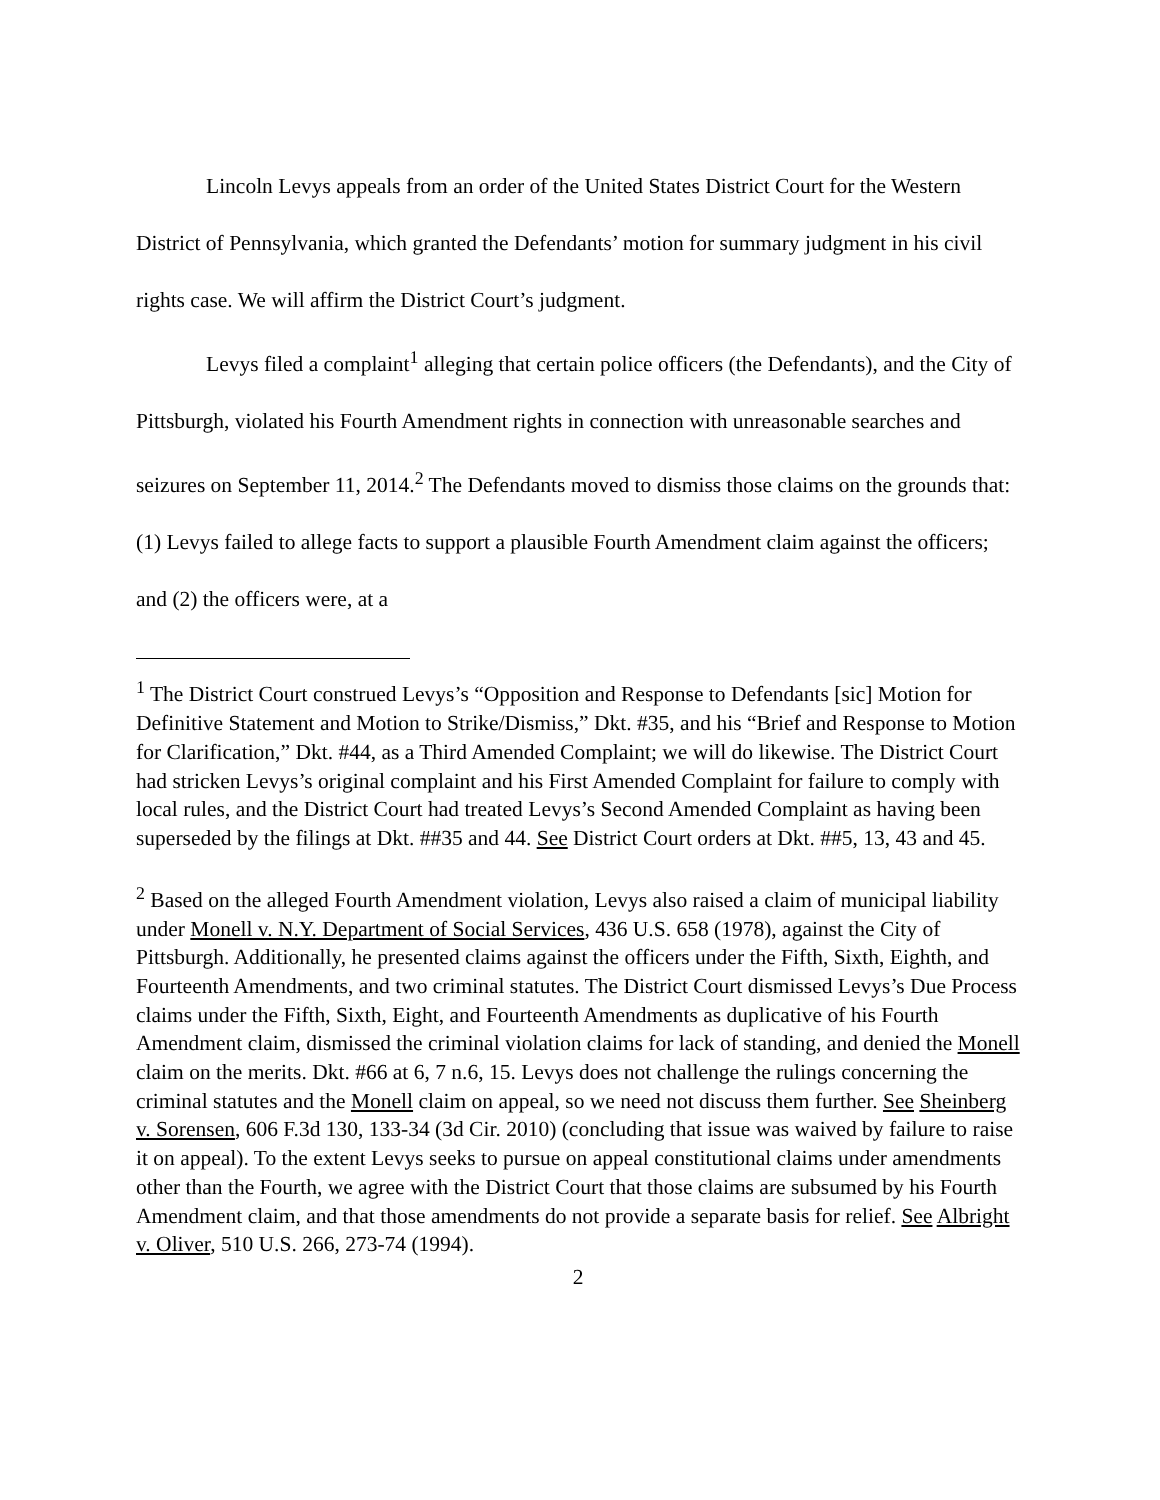Lincoln Levys appeals from an order of the United States District Court for the Western District of Pennsylvania, which granted the Defendants’ motion for summary judgment in his civil rights case. We will affirm the District Court’s judgment.
Levys filed a complaint<sup>1</sup> alleging that certain police officers (the Defendants), and the City of Pittsburgh, violated his Fourth Amendment rights in connection with unreasonable searches and seizures on September 11, 2014.<sup>2</sup> The Defendants moved to dismiss those claims on the grounds that: (1) Levys failed to allege facts to support a plausible Fourth Amendment claim against the officers; and (2) the officers were, at a
<sup>1</sup> The District Court construed Levys’s “Opposition and Response to Defendants [sic] Motion for Definitive Statement and Motion to Strike/Dismiss,” Dkt. #35, and his “Brief and Response to Motion for Clarification,” Dkt. #44, as a Third Amended Complaint; we will do likewise. The District Court had stricken Levys’s original complaint and his First Amended Complaint for failure to comply with local rules, and the District Court had treated Levys’s Second Amended Complaint as having been superseded by the filings at Dkt. ##35 and 44. See District Court orders at Dkt. ##5, 13, 43 and 45.
<sup>2</sup> Based on the alleged Fourth Amendment violation, Levys also raised a claim of municipal liability under Monell v. N.Y. Department of Social Services, 436 U.S. 658 (1978), against the City of Pittsburgh. Additionally, he presented claims against the officers under the Fifth, Sixth, Eighth, and Fourteenth Amendments, and two criminal statutes. The District Court dismissed Levys’s Due Process claims under the Fifth, Sixth, Eight, and Fourteenth Amendments as duplicative of his Fourth Amendment claim, dismissed the criminal violation claims for lack of standing, and denied the Monell claim on the merits. Dkt. #66 at 6, 7 n.6, 15. Levys does not challenge the rulings concerning the criminal statutes and the Monell claim on appeal, so we need not discuss them further. See Sheinberg v. Sorensen, 606 F.3d 130, 133-34 (3d Cir. 2010) (concluding that issue was waived by failure to raise it on appeal). To the extent Levys seeks to pursue on appeal constitutional claims under amendments other than the Fourth, we agree with the District Court that those claims are subsumed by his Fourth Amendment claim, and that those amendments do not provide a separate basis for relief. See Albright v. Oliver, 510 U.S. 266, 273-74 (1994).
2